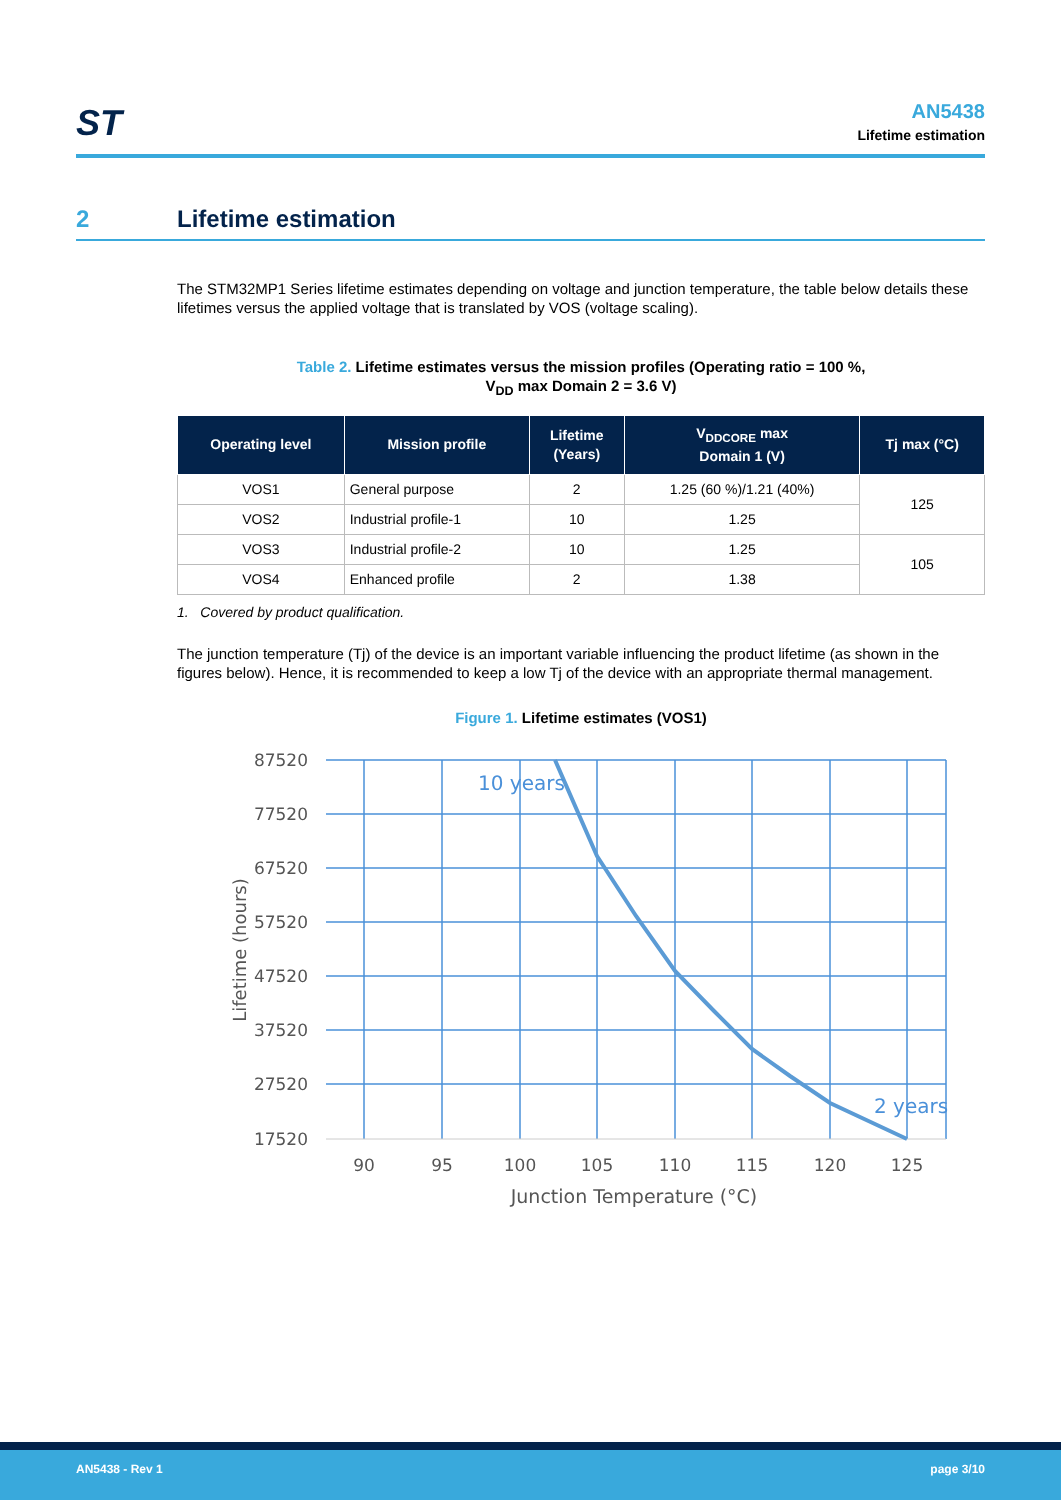ST
AN5438
Lifetime estimation
2 Lifetime estimation
The STM32MP1 Series lifetime estimates depending on voltage and junction temperature, the table below details these lifetimes versus the applied voltage that is translated by VOS (voltage scaling).
Table 2. Lifetime estimates versus the mission profiles (Operating ratio = 100 %,
V<sub>DD</sub> max Domain 2 = 3.6 V)
| Operating level | Mission profile | Lifetime (Years) | V<sub>DDCORE</sub> max Domain 1 (V) | Tj max (°C) |
| --- | --- | --- | --- | --- |
| VOS1 | General purpose | 2 | 1.25 (60 %)/1.21 (40%) | 125 |
| VOS2 | Industrial profile-1 | 10 | 1.25 | |
| VOS3 | Industrial profile-2 | 10 | 1.25 | 105 |
| VOS4 | Enhanced profile | 2 | 1.38 | |
1. Covered by product qualification.
The junction temperature (Tj) of the device is an important variable influencing the product lifetime (as shown in the figures below). Hence, it is recommended to keep a low Tj of the device with an appropriate thermal management.
Figure 1. Lifetime estimates (VOS1)
87520
77520
67520
57520
47520
37520
27520
17520
90
95
100
105
110
115
120
125
Junction Temperature (°C)
Lifetime (hours)
10 years
2 years
AN5438 - Rev 1 page 3/10